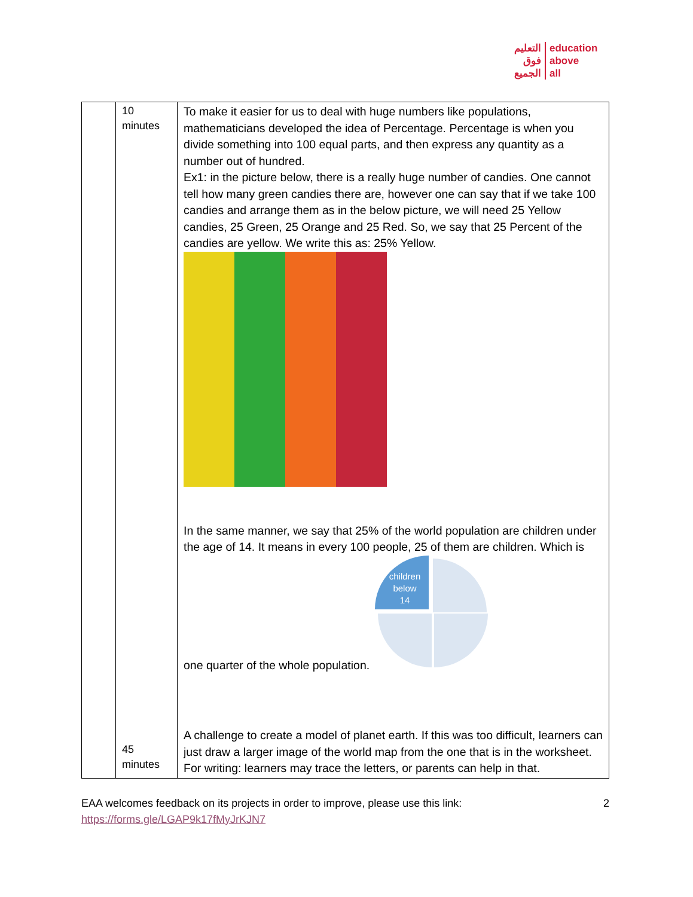التعليم
فوق
الجميع
education
above
all
| | 10 minutes 45 minutes | To make it easier for us to deal with huge numbers like populations, mathematicians developed the idea of Percentage. Percentage is when you divide something into 100 equal parts, and then express any quantity as a number out of hundred. Ex1: in the picture below, there is a really huge number of candies. One cannot tell how many green candies there are, however one can say that if we take 100 candies and arrange them as in the below picture, we will need 25 Yellow candies, 25 Green, 25 Orange and 25 Red. So, we say that 25 Percent of the candies are yellow. We write this as: 25% Yellow. In the same manner, we say that 25% of the world population are children under the age of 14. It means in every 100 people, 25 of them are children. Which is one quarter of the whole population. children below 14 A challenge to create a model of planet earth. If this was too difficult, learners can just draw a larger image of the world map from the one that is in the worksheet. For writing: learners may trace the letters, or parents can help in that. |
EAA welcomes feedback on its projects in order to improve, please use this link:
https://forms.gle/LGAP9k17fMyJrKJN7
2